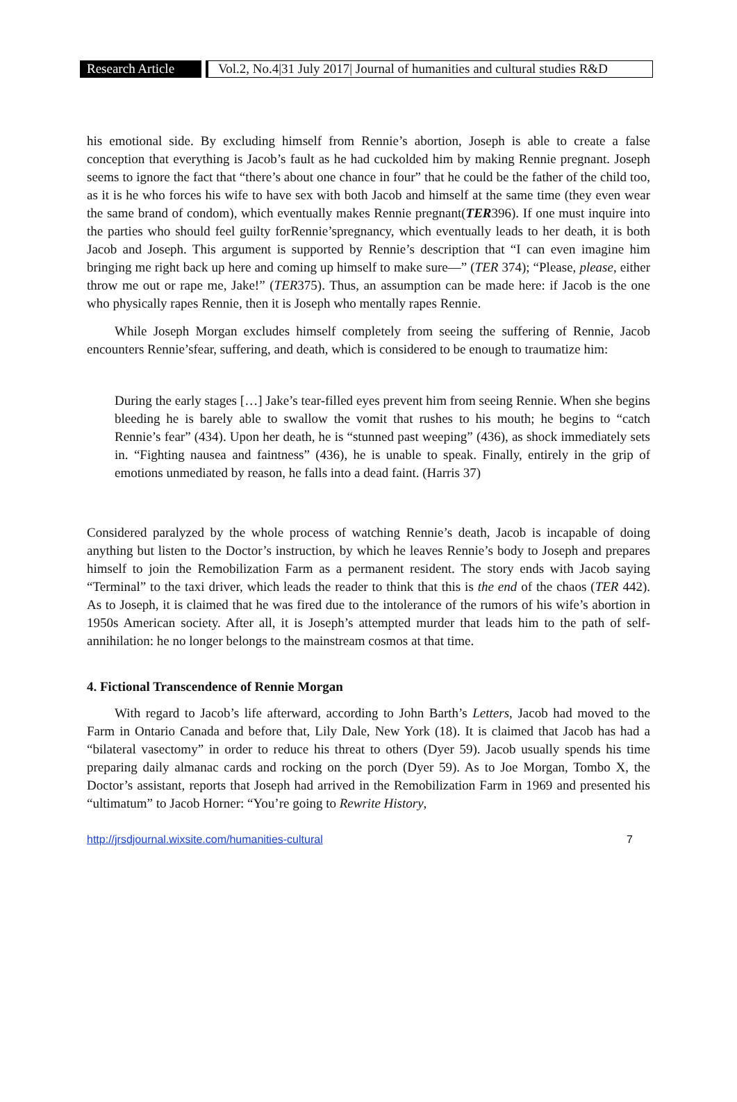Research Article
Vol.2, No.4|31 July 2017| Journal of humanities and cultural studies R&D
his emotional side. By excluding himself from Rennie’s abortion, Joseph is able to create a false conception that everything is Jacob’s fault as he had cuckolded him by making Rennie pregnant. Joseph seems to ignore the fact that “there’s about one chance in four” that he could be the father of the child too, as it is he who forces his wife to have sex with both Jacob and himself at the same time (they even wear the same brand of condom), which eventually makes Rennie pregnant(TER396). If one must inquire into the parties who should feel guilty forRennie’spregnancy, which eventually leads to her death, it is both Jacob and Joseph. This argument is supported by Rennie’s description that “I can even imagine him bringing me right back up here and coming up himself to make sure—” (TER 374); “Please, please, either throw me out or rape me, Jake!” (TER375). Thus, an assumption can be made here: if Jacob is the one who physically rapes Rennie, then it is Joseph who mentally rapes Rennie.
While Joseph Morgan excludes himself completely from seeing the suffering of Rennie, Jacob encounters Rennie’sfear, suffering, and death, which is considered to be enough to traumatize him:
During the early stages […] Jake’s tear-filled eyes prevent him from seeing Rennie. When she begins bleeding he is barely able to swallow the vomit that rushes to his mouth; he begins to “catch Rennie’s fear” (434). Upon her death, he is “stunned past weeping” (436), as shock immediately sets in. “Fighting nausea and faintness” (436), he is unable to speak. Finally, entirely in the grip of emotions unmediated by reason, he falls into a dead faint. (Harris 37)
Considered paralyzed by the whole process of watching Rennie’s death, Jacob is incapable of doing anything but listen to the Doctor’s instruction, by which he leaves Rennie’s body to Joseph and prepares himself to join the Remobilization Farm as a permanent resident. The story ends with Jacob saying “Terminal” to the taxi driver, which leads the reader to think that this is the end of the chaos (TER 442). As to Joseph, it is claimed that he was fired due to the intolerance of the rumors of his wife’s abortion in 1950s American society. After all, it is Joseph’s attempted murder that leads him to the path of self-annihilation: he no longer belongs to the mainstream cosmos at that time.
4. Fictional Transcendence of Rennie Morgan
With regard to Jacob’s life afterward, according to John Barth’s Letters, Jacob had moved to the Farm in Ontario Canada and before that, Lily Dale, New York (18). It is claimed that Jacob has had a “bilateral vasectomy” in order to reduce his threat to others (Dyer 59). Jacob usually spends his time preparing daily almanac cards and rocking on the porch (Dyer 59). As to Joe Morgan, Tombo X, the Doctor’s assistant, reports that Joseph had arrived in the Remobilization Farm in 1969 and presented his “ultimatum” to Jacob Horner: “You’re going to Rewrite History,
http://jrsdjournal.wixsite.com/humanities-cultural 7